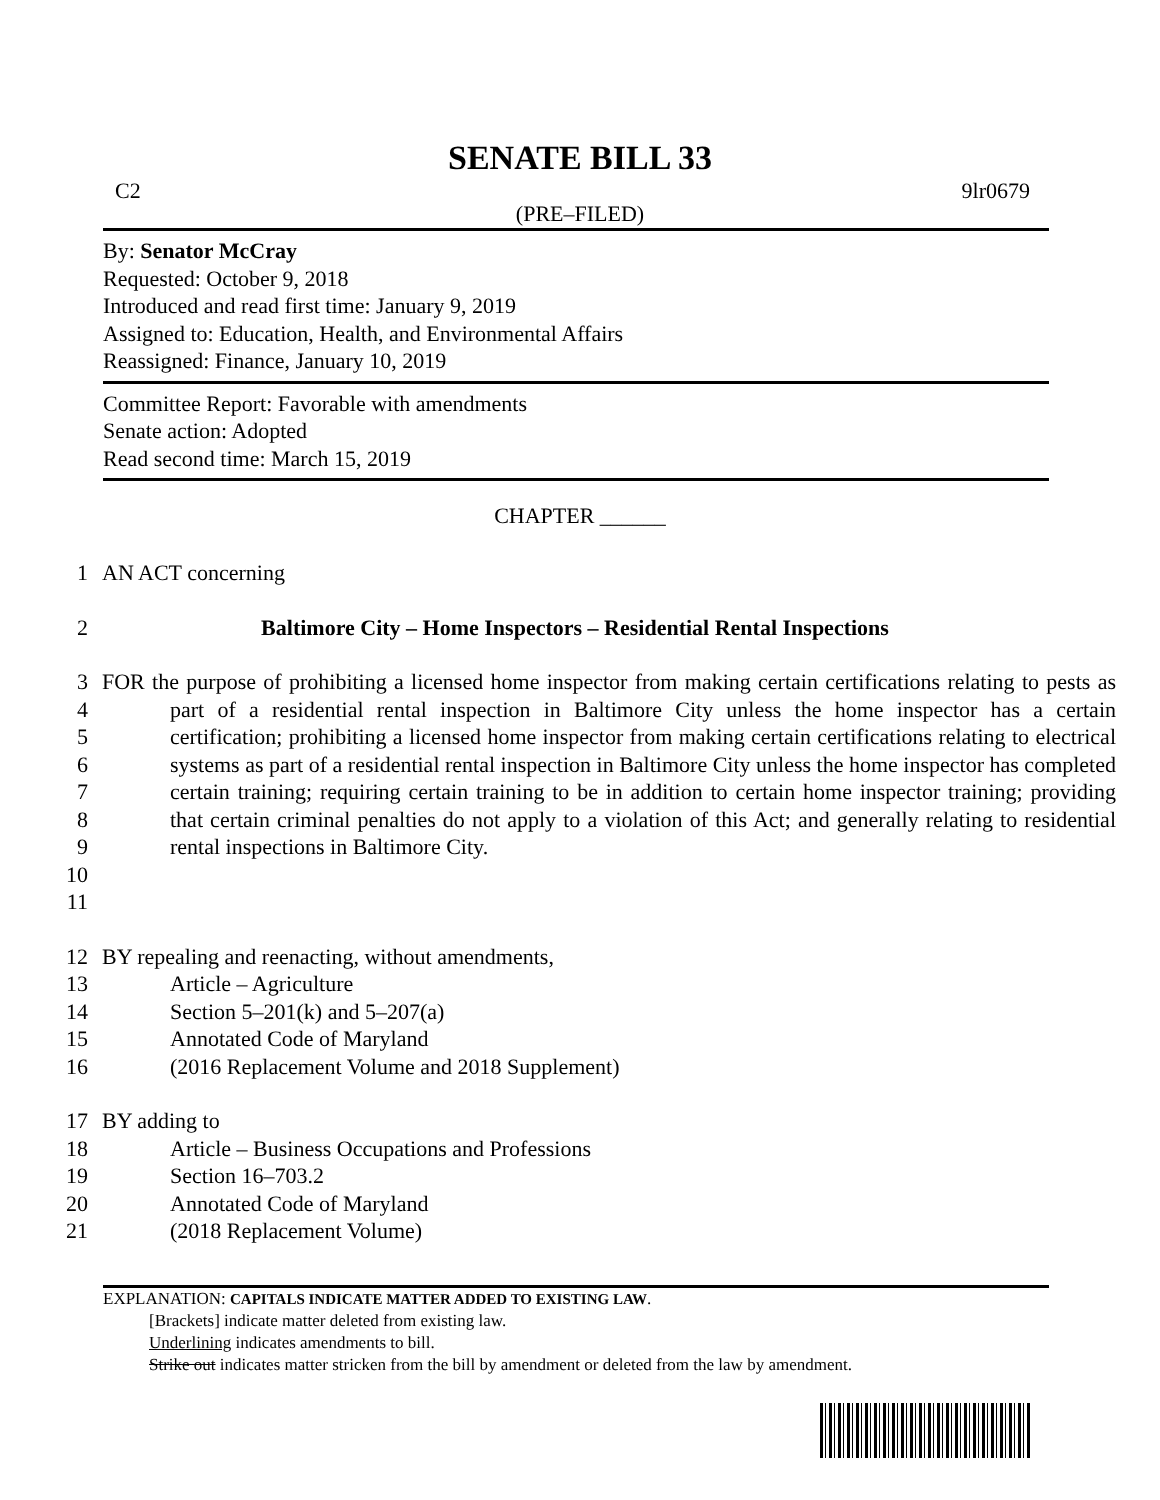SENATE BILL 33
C2 9lr0679
(PRE–FILED)
By: Senator McCray
Requested: October 9, 2018
Introduced and read first time: January 9, 2019
Assigned to: Education, Health, and Environmental Affairs
Reassigned: Finance, January 10, 2019
Committee Report: Favorable with amendments
Senate action: Adopted
Read second time: March 15, 2019
CHAPTER ______
1 AN ACT concerning
2 Baltimore City – Home Inspectors – Residential Rental Inspections
3
4
5
6
7
8
9
10
11
FOR the purpose of prohibiting a licensed home inspector from making certain certifications relating to pests as part of a residential rental inspection in Baltimore City unless the home inspector has a certain certification; prohibiting a licensed home inspector from making certain certifications relating to electrical systems as part of a residential rental inspection in Baltimore City unless the home inspector has completed certain training; requiring certain training to be in addition to certain home inspector training; providing that certain criminal penalties do not apply to a violation of this Act; and generally relating to residential rental inspections in Baltimore City.
12 BY repealing and reenacting, without amendments,
13 Article – Agriculture
14 Section 5–201(k) and 5–207(a)
15 Annotated Code of Maryland
16 (2016 Replacement Volume and 2018 Supplement)
17 BY adding to
18 Article – Business Occupations and Professions
19 Section 16–703.2
20 Annotated Code of Maryland
21 (2018 Replacement Volume)
EXPLANATION: CAPITALS INDICATE MATTER ADDED TO EXISTING LAW.
[Brackets] indicate matter deleted from existing law.
Underlining indicates amendments to bill.
Strike out indicates matter stricken from the bill by amendment or deleted from the law by amendment.